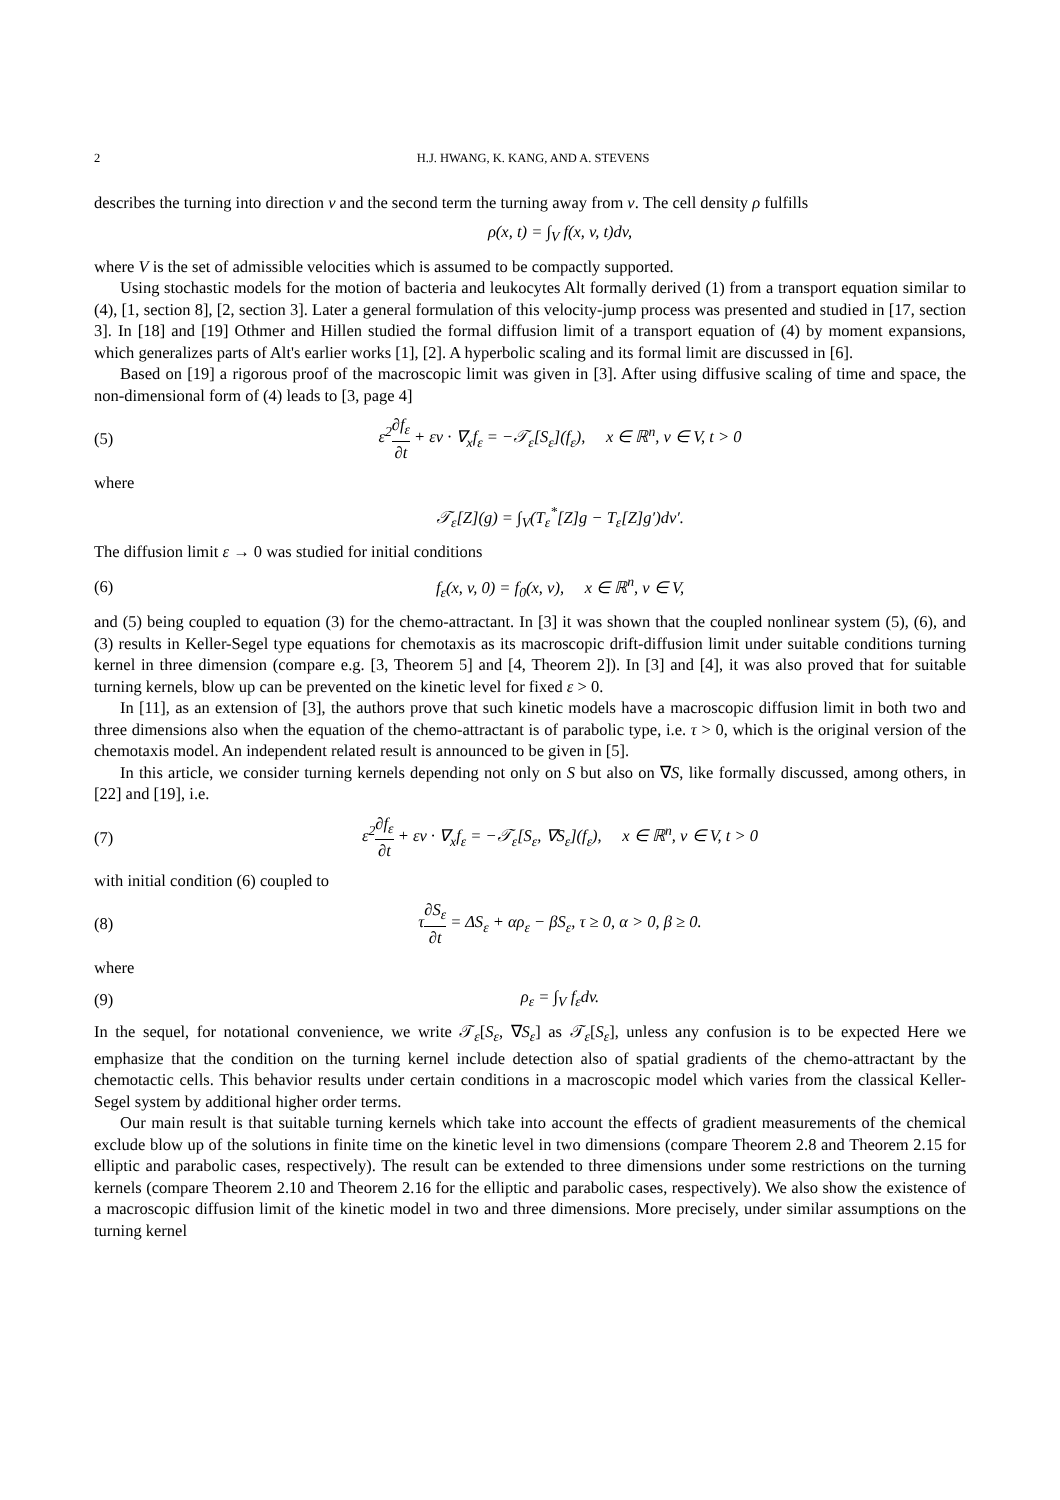2 H.J. HWANG, K. KANG, AND A. STEVENS
describes the turning into direction v and the second term the turning away from v. The cell density ρ fulfills
ρ(x, t) = ∫<sub>V</sub> f(x, v, t)dv,
where V is the set of admissible velocities which is assumed to be compactly supported.
Using stochastic models for the motion of bacteria and leukocytes Alt formally derived (1) from a transport equation similar to (4), [1, section 8], [2, section 3]. Later a general formulation of this velocity-jump process was presented and studied in [17, section 3]. In [18] and [19] Othmer and Hillen studied the formal diffusion limit of a transport equation of (4) by moment expansions, which generalizes parts of Alt's earlier works [1], [2]. A hyperbolic scaling and its formal limit are discussed in [6].
Based on [19] a rigorous proof of the macroscopic limit was given in [3]. After using diffusive scaling of time and space, the non-dimensional form of (4) leads to [3, page 4]
(5) ε<sup>2</sup>∂f<sub>ε</sub> ∂t + εv · ∇<sub>x</sub>f<sub>ε</sub> = −𝒯<sub>ε</sub>[S<sub>ε</sub>](f<sub>ε</sub>), x ∈ ℝ<sup>n</sup>, v ∈ V, t > 0
where
𝒯<sub>ε</sub>[Z](g) = ∫<sub>V</sub>(T<sub>ε</sub><sup>*</sup>[Z]g − T<sub>ε</sub>[Z]g′)dv′.
The diffusion limit ε → 0 was studied for initial conditions
(6) f<sub>ε</sub>(x, v, 0) = f<sub>0</sub>(x, v), x ∈ ℝ<sup>n</sup>, v ∈ V,
and (5) being coupled to equation (3) for the chemo-attractant. In [3] it was shown that the coupled nonlinear system (5), (6), and (3) results in Keller-Segel type equations for chemotaxis as its macroscopic drift-diffusion limit under suitable conditions turning kernel in three dimension (compare e.g. [3, Theorem 5] and [4, Theorem 2]). In [3] and [4], it was also proved that for suitable turning kernels, blow up can be prevented on the kinetic level for fixed ε > 0.
In [11], as an extension of [3], the authors prove that such kinetic models have a macroscopic diffusion limit in both two and three dimensions also when the equation of the chemo-attractant is of parabolic type, i.e. τ > 0, which is the original version of the chemotaxis model. An independent related result is announced to be given in [5].
In this article, we consider turning kernels depending not only on S but also on ∇S, like formally discussed, among others, in [22] and [19], i.e.
(7) ε<sup>2</sup>∂f<sub>ε</sub> ∂t + εv · ∇<sub>x</sub>f<sub>ε</sub> = −𝒯<sub>ε</sub>[S<sub>ε</sub>, ∇S<sub>ε</sub>](f<sub>ε</sub>), x ∈ ℝ<sup>n</sup>, v ∈ V, t > 0
with initial condition (6) coupled to
(8) τ∂S<sub>ε</sub> ∂t = ΔS<sub>ε</sub> + αρ<sub>ε</sub> − βS<sub>ε</sub>, τ ≥ 0, α > 0, β ≥ 0.
where
(9) ρ<sub>ε</sub> = ∫<sub>V</sub> f<sub>ε</sub>dv.
In the sequel, for notational convenience, we write 𝒯<sub>ε</sub>[S<sub>ε</sub>, ∇S<sub>ε</sub>] as 𝒯<sub>ε</sub>[S<sub>ε</sub>], unless any confusion is to be expected Here we emphasize that the condition on the turning kernel include detection also of spatial gradients of the chemo-attractant by the chemotactic cells. This behavior results under certain conditions in a macroscopic model which varies from the classical Keller-Segel system by additional higher order terms.
Our main result is that suitable turning kernels which take into account the effects of gradient measurements of the chemical exclude blow up of the solutions in finite time on the kinetic level in two dimensions (compare Theorem 2.8 and Theorem 2.15 for elliptic and parabolic cases, respectively). The result can be extended to three dimensions under some restrictions on the turning kernels (compare Theorem 2.10 and Theorem 2.16 for the elliptic and parabolic cases, respectively). We also show the existence of a macroscopic diffusion limit of the kinetic model in two and three dimensions. More precisely, under similar assumptions on the turning kernel